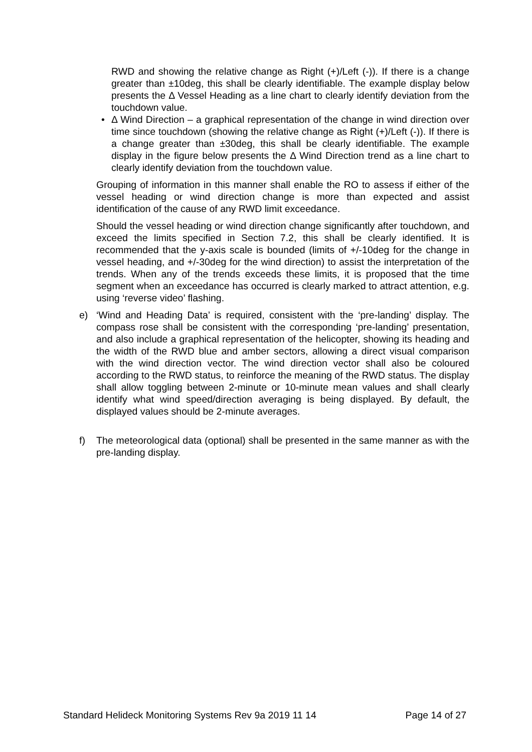RWD and showing the relative change as Right (+)/Left (-)). If there is a change greater than ±10deg, this shall be clearly identifiable. The example display below presents the Δ Vessel Heading as a line chart to clearly identify deviation from the touchdown value.
• Δ Wind Direction – a graphical representation of the change in wind direction over time since touchdown (showing the relative change as Right (+)/Left (-)). If there is a change greater than ±30deg, this shall be clearly identifiable. The example display in the figure below presents the Δ Wind Direction trend as a line chart to clearly identify deviation from the touchdown value.
Grouping of information in this manner shall enable the RO to assess if either of the vessel heading or wind direction change is more than expected and assist identification of the cause of any RWD limit exceedance.
Should the vessel heading or wind direction change significantly after touchdown, and exceed the limits specified in Section 7.2, this shall be clearly identified. It is recommended that the y-axis scale is bounded (limits of +/-10deg for the change in vessel heading, and +/-30deg for the wind direction) to assist the interpretation of the trends. When any of the trends exceeds these limits, it is proposed that the time segment when an exceedance has occurred is clearly marked to attract attention, e.g. using ‘reverse video’ flashing.
e) ‘Wind and Heading Data’ is required, consistent with the ‘pre-landing’ display. The compass rose shall be consistent with the corresponding ‘pre-landing’ presentation, and also include a graphical representation of the helicopter, showing its heading and the width of the RWD blue and amber sectors, allowing a direct visual comparison with the wind direction vector. The wind direction vector shall also be coloured according to the RWD status, to reinforce the meaning of the RWD status. The display shall allow toggling between 2-minute or 10-minute mean values and shall clearly identify what wind speed/direction averaging is being displayed. By default, the displayed values should be 2-minute averages.
f) The meteorological data (optional) shall be presented in the same manner as with the pre-landing display.
Standard Helideck Monitoring Systems Rev 9a 2019 11 14 Page 14 of 27